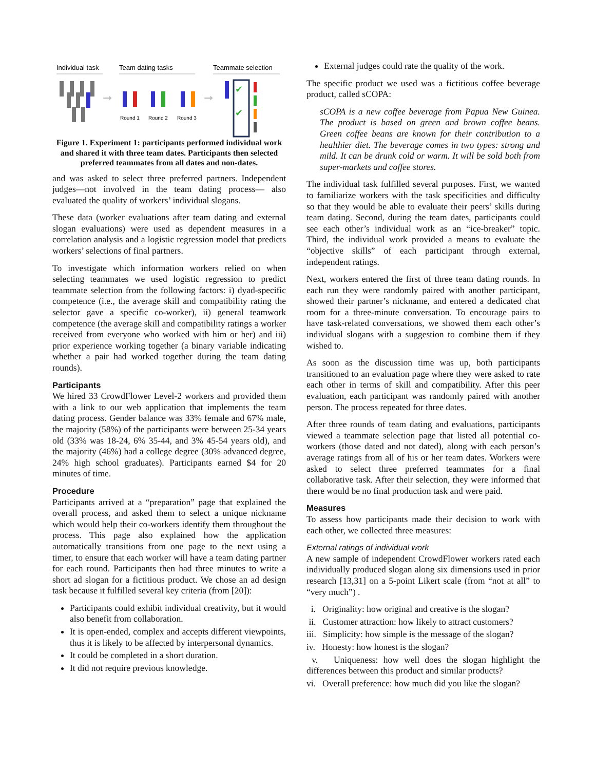Individual task
Team dating tasks
Teammate selection
➞
➞
Round 1
Round 2
Round 3
✔
✔
Figure 1. Experiment 1: participants performed individual work and shared it with three team dates. Participants then selected preferred teammates from all dates and non-dates.
and was asked to select three preferred partners. Independent judges—not involved in the team dating process— also evaluated the quality of workers’ individual slogans.
These data (worker evaluations after team dating and external slogan evaluations) were used as dependent measures in a correlation analysis and a logistic regression model that predicts workers’ selections of final partners.
To investigate which information workers relied on when selecting teammates we used logistic regression to predict teammate selection from the following factors: i) dyad-specific competence (i.e., the average skill and compatibility rating the selector gave a specific co-worker), ii) general teamwork competence (the average skill and compatibility ratings a worker received from everyone who worked with him or her) and iii) prior experience working together (a binary variable indicating whether a pair had worked together during the team dating rounds).
Participants
We hired 33 CrowdFlower Level-2 workers and provided them with a link to our web application that implements the team dating process. Gender balance was 33% female and 67% male, the majority (58%) of the participants were between 25-34 years old (33% was 18-24, 6% 35-44, and 3% 45-54 years old), and the majority (46%) had a college degree (30% advanced degree, 24% high school graduates). Participants earned $4 for 20 minutes of time.
Procedure
Participants arrived at a “preparation” page that explained the overall process, and asked them to select a unique nickname which would help their co-workers identify them throughout the process. This page also explained how the application automatically transitions from one page to the next using a timer, to ensure that each worker will have a team dating partner for each round. Participants then had three minutes to write a short ad slogan for a fictitious product. We chose an ad design task because it fulfilled several key criteria (from [20]):
Participants could exhibit individual creativity, but it would also benefit from collaboration.
It is open-ended, complex and accepts different viewpoints, thus it is likely to be affected by interpersonal dynamics.
It could be completed in a short duration.
It did not require previous knowledge.
External judges could rate the quality of the work.
The specific product we used was a fictitious coffee beverage product, called sCOPA:
sCOPA is a new coffee beverage from Papua New Guinea. The product is based on green and brown coffee beans. Green coffee beans are known for their contribution to a healthier diet. The beverage comes in two types: strong and mild. It can be drunk cold or warm. It will be sold both from super-markets and coffee stores.
The individual task fulfilled several purposes. First, we wanted to familiarize workers with the task specificities and difficulty so that they would be able to evaluate their peers’ skills during team dating. Second, during the team dates, participants could see each other’s individual work as an “ice-breaker” topic. Third, the individual work provided a means to evaluate the “objective skills” of each participant through external, independent ratings.
Next, workers entered the first of three team dating rounds. In each run they were randomly paired with another participant, showed their partner’s nickname, and entered a dedicated chat room for a three-minute conversation. To encourage pairs to have task-related conversations, we showed them each other’s individual slogans with a suggestion to combine them if they wished to.
As soon as the discussion time was up, both participants transitioned to an evaluation page where they were asked to rate each other in terms of skill and compatibility. After this peer evaluation, each participant was randomly paired with another person. The process repeated for three dates.
After three rounds of team dating and evaluations, participants viewed a teammate selection page that listed all potential co-workers (those dated and not dated), along with each person’s average ratings from all of his or her team dates. Workers were asked to select three preferred teammates for a final collaborative task. After their selection, they were informed that there would be no final production task and were paid.
Measures
To assess how participants made their decision to work with each other, we collected three measures:
External ratings of individual work
A new sample of independent CrowdFlower workers rated each individually produced slogan along six dimensions used in prior research [13,31] on a 5-point Likert scale (from “not at all” to “very much”) .
i. Originality: how original and creative is the slogan?
ii. Customer attraction: how likely to attract customers?
iii. Simplicity: how simple is the message of the slogan?
iv. Honesty: how honest is the slogan?
v. Uniqueness: how well does the slogan highlight the differences between this product and similar products?
vi. Overall preference: how much did you like the slogan?